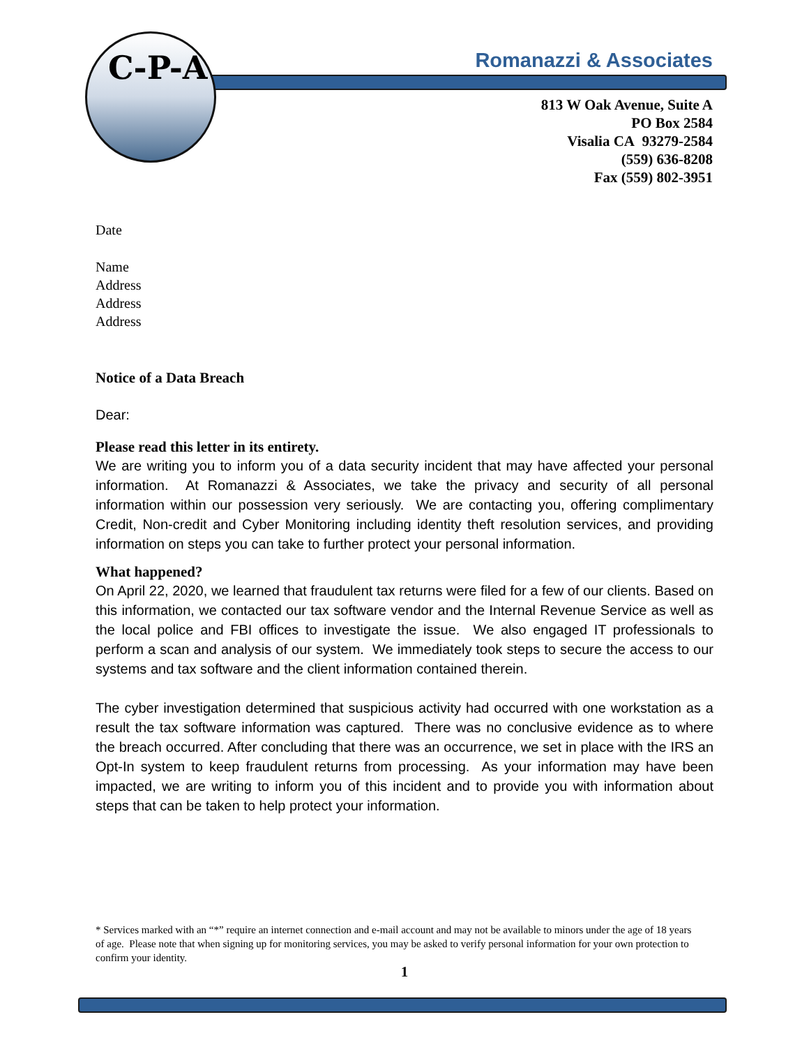C-P-A
Romanazzi & Associates
813 W Oak Avenue, Suite A
PO Box 2584
Visalia CA 93279-2584
(559) 636-8208
Fax (559) 802-3951
Date
Name
Address
Address
Address
Notice of a Data Breach
Dear:
Please read this letter in its entirety.
We are writing you to inform you of a data security incident that may have affected your personal information. At Romanazzi & Associates, we take the privacy and security of all personal information within our possession very seriously. We are contacting you, offering complimentary Credit, Non-credit and Cyber Monitoring including identity theft resolution services, and providing information on steps you can take to further protect your personal information.
What happened?
On April 22, 2020, we learned that fraudulent tax returns were filed for a few of our clients. Based on this information, we contacted our tax software vendor and the Internal Revenue Service as well as the local police and FBI offices to investigate the issue. We also engaged IT professionals to perform a scan and analysis of our system. We immediately took steps to secure the access to our systems and tax software and the client information contained therein.
The cyber investigation determined that suspicious activity had occurred with one workstation as a result the tax software information was captured. There was no conclusive evidence as to where the breach occurred. After concluding that there was an occurrence, we set in place with the IRS an Opt-In system to keep fraudulent returns from processing. As your information may have been impacted, we are writing to inform you of this incident and to provide you with information about steps that can be taken to help protect your information.
* Services marked with an “*” require an internet connection and e-mail account and may not be available to minors under the age of 18 years of age. Please note that when signing up for monitoring services, you may be asked to verify personal information for your own protection to confirm your identity.
1